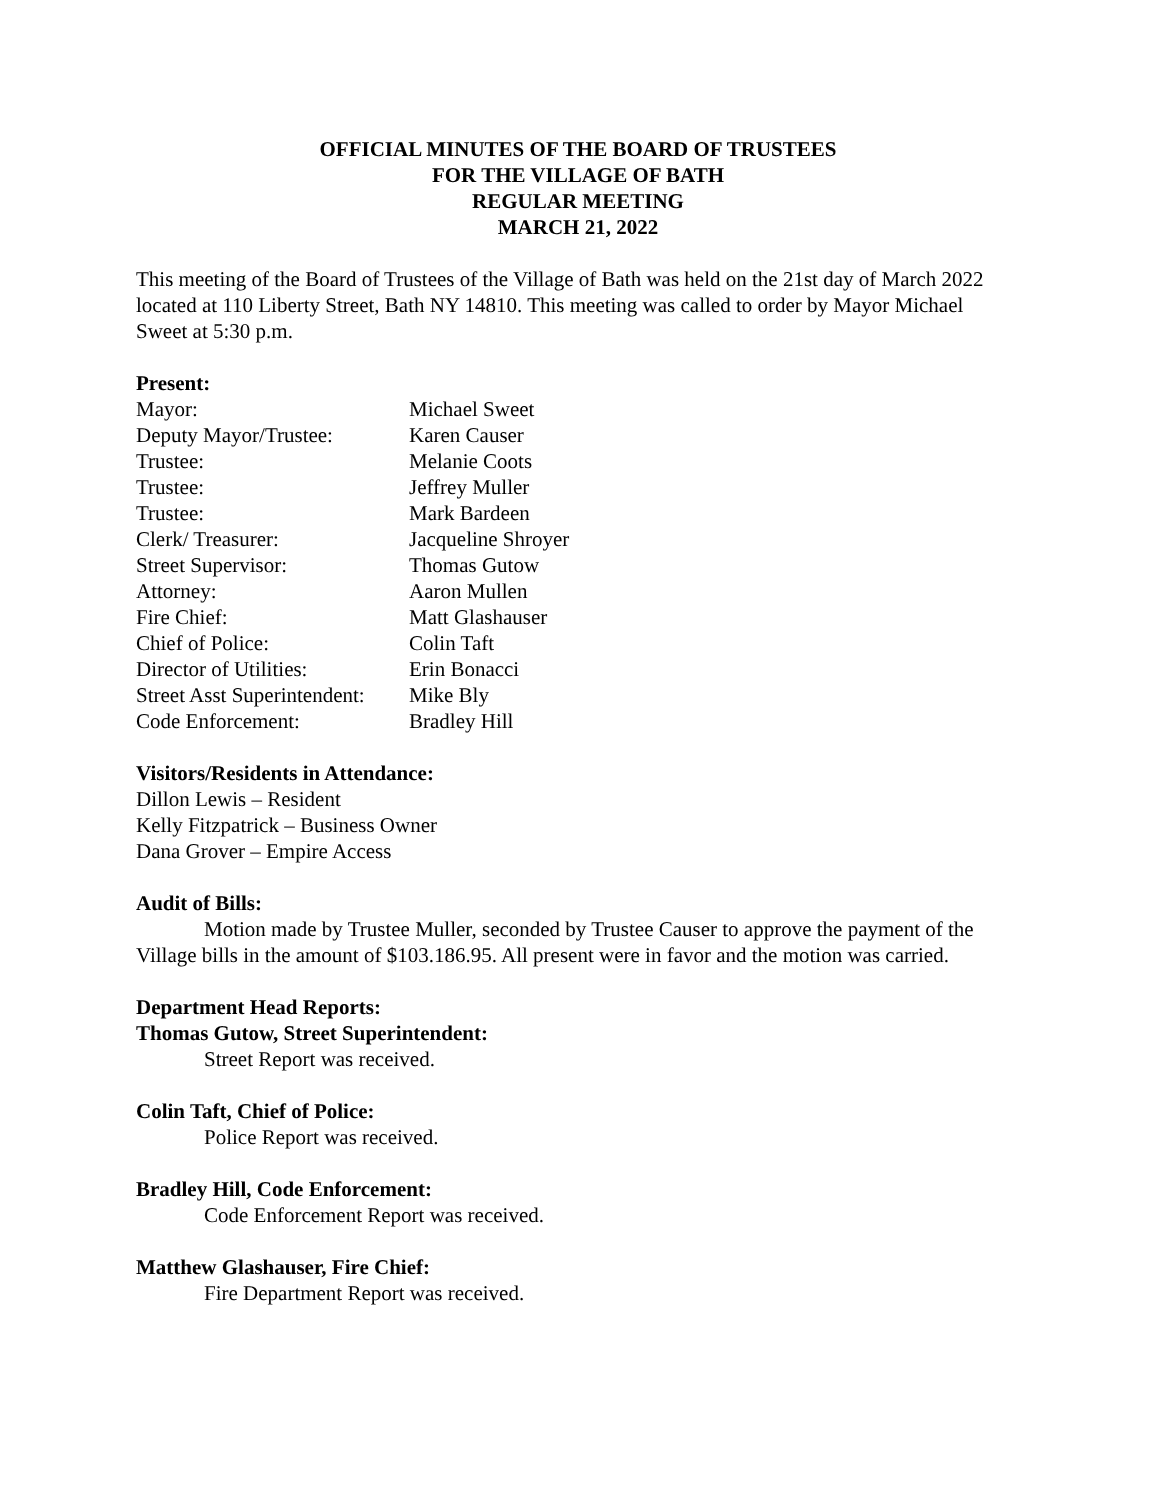OFFICIAL MINUTES OF THE BOARD OF TRUSTEES
FOR THE VILLAGE OF BATH
REGULAR MEETING
MARCH 21, 2022
This meeting of the Board of Trustees of the Village of Bath was held on the 21st day of March 2022 located at 110 Liberty Street, Bath NY 14810. This meeting was called to order by Mayor Michael Sweet at 5:30 p.m.
Present:
| Mayor: | Michael Sweet |
| Deputy Mayor/Trustee: | Karen Causer |
| Trustee: | Melanie Coots |
| Trustee: | Jeffrey Muller |
| Trustee: | Mark Bardeen |
| Clerk/ Treasurer: | Jacqueline Shroyer |
| Street Supervisor: | Thomas Gutow |
| Attorney: | Aaron Mullen |
| Fire Chief: | Matt Glashauser |
| Chief of Police: | Colin Taft |
| Director of Utilities: | Erin Bonacci |
| Street Asst Superintendent: | Mike Bly |
| Code Enforcement: | Bradley Hill |
Visitors/Residents in Attendance:
Dillon Lewis – Resident
Kelly Fitzpatrick – Business Owner
Dana Grover – Empire Access
Audit of Bills:
Motion made by Trustee Muller, seconded by Trustee Causer to approve the payment of the Village bills in the amount of $103.186.95. All present were in favor and the motion was carried.
Department Head Reports:
Thomas Gutow, Street Superintendent:
Street Report was received.
Colin Taft, Chief of Police:
Police Report was received.
Bradley Hill, Code Enforcement:
Code Enforcement Report was received.
Matthew Glashauser, Fire Chief:
Fire Department Report was received.